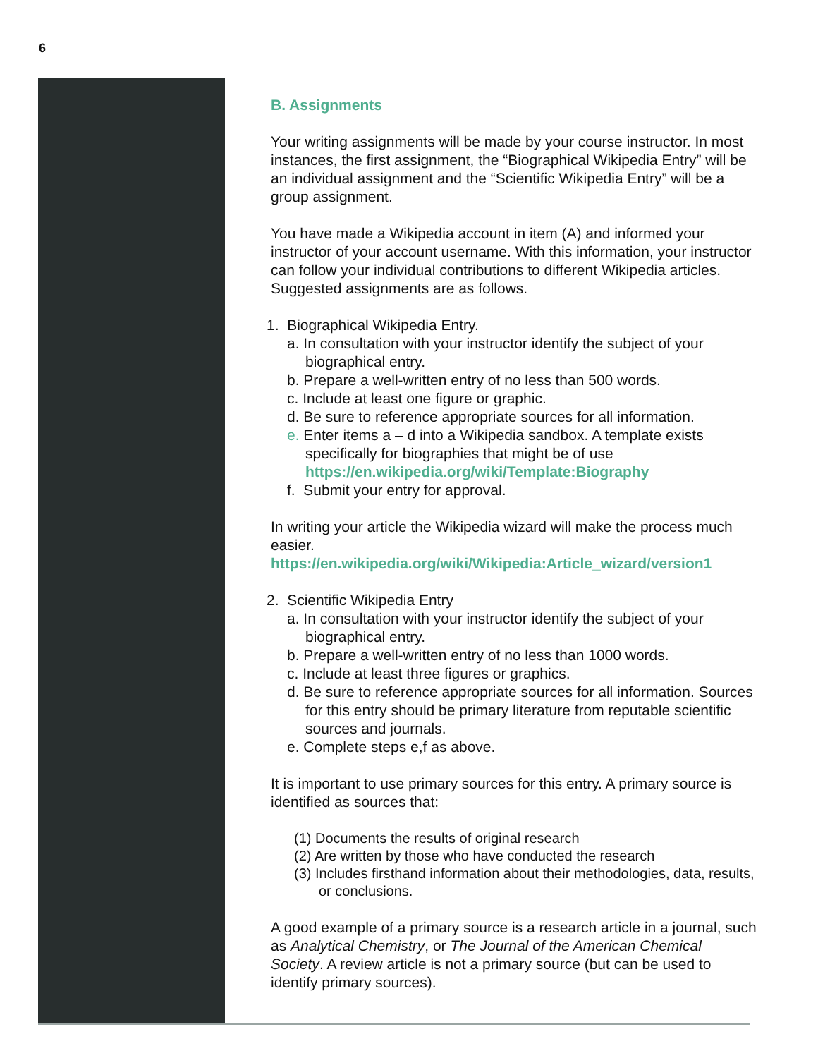6
B. Assignments
Your writing assignments will be made by your course instructor. In most instances, the first assignment, the “Biographical Wikipedia Entry” will be an individual assignment and the “Scientific Wikipedia Entry” will be a group assignment.
You have made a Wikipedia account in item (A) and informed your instructor of your account username. With this information, your instructor can follow your individual contributions to different Wikipedia articles. Suggested assignments are as follows.
1. Biographical Wikipedia Entry.
a. In consultation with your instructor identify the subject of your biographical entry.
b. Prepare a well-written entry of no less than 500 words.
c. Include at least one figure or graphic.
d. Be sure to reference appropriate sources for all information.
e. Enter items a – d into a Wikipedia sandbox. A template exists specifically for biographies that might be of use https://en.wikipedia.org/wiki/Template:Biography
f. Submit your entry for approval.
In writing your article the Wikipedia wizard will make the process much easier.
https://en.wikipedia.org/wiki/Wikipedia:Article_wizard/version1
2. Scientific Wikipedia Entry
a. In consultation with your instructor identify the subject of your biographical entry.
b. Prepare a well-written entry of no less than 1000 words.
c. Include at least three figures or graphics.
d. Be sure to reference appropriate sources for all information. Sources for this entry should be primary literature from reputable scientific sources and journals.
e. Complete steps e,f as above.
It is important to use primary sources for this entry. A primary source is identified as sources that:
(1) Documents the results of original research
(2) Are written by those who have conducted the research
(3) Includes firsthand information about their methodologies, data, results, or conclusions.
A good example of a primary source is a research article in a journal, such as Analytical Chemistry, or The Journal of the American Chemical Society. A review article is not a primary source (but can be used to identify primary sources).